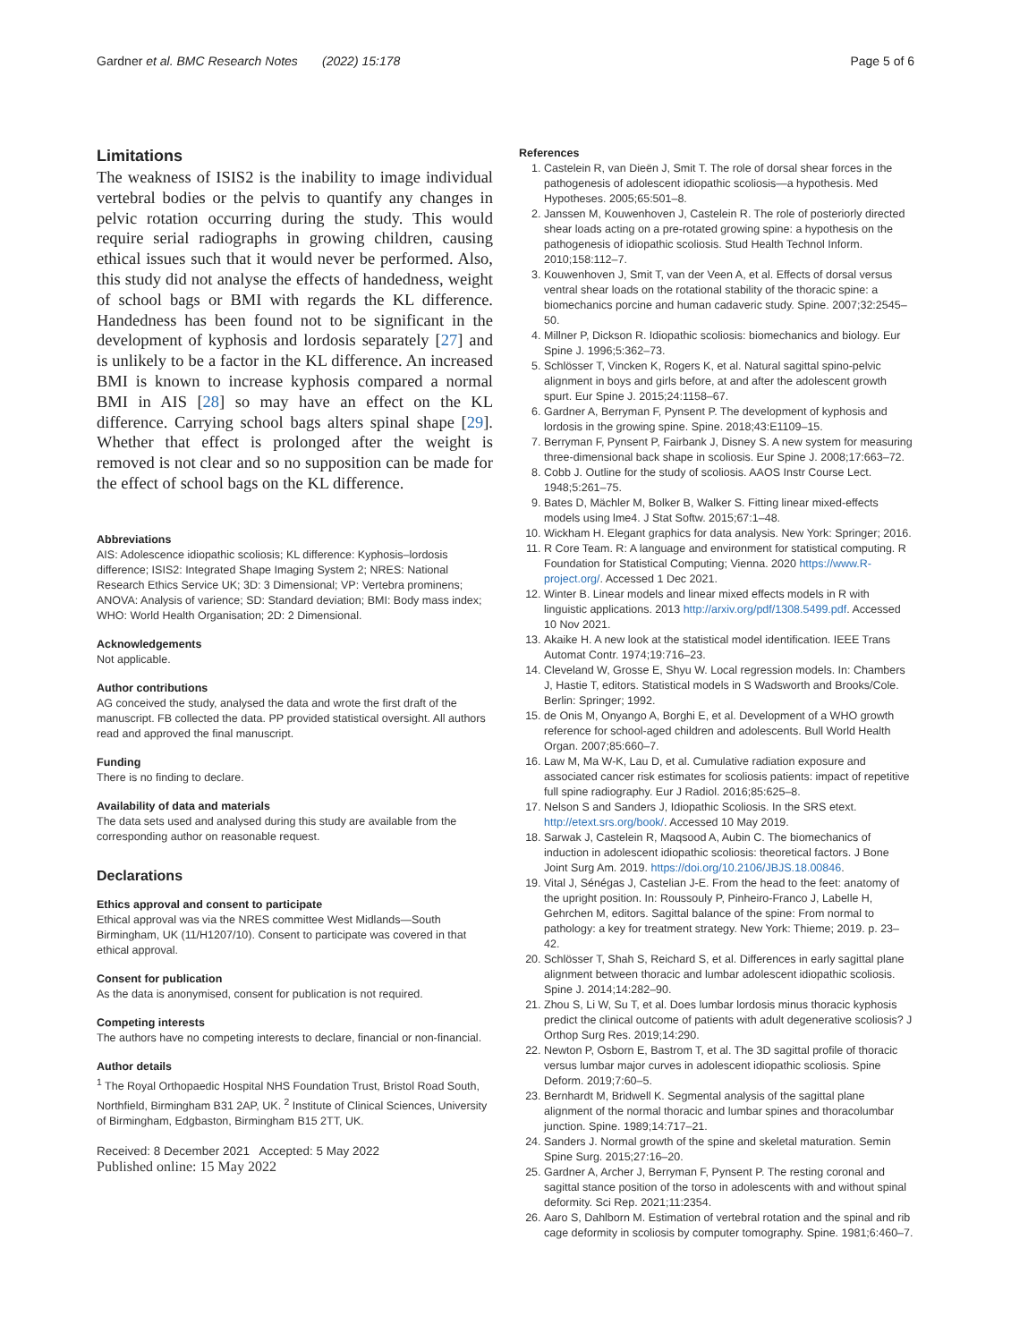Gardner et al. BMC Research Notes (2022) 15:178 Page 5 of 6
Limitations
The weakness of ISIS2 is the inability to image individual vertebral bodies or the pelvis to quantify any changes in pelvic rotation occurring during the study. This would require serial radiographs in growing children, causing ethical issues such that it would never be performed. Also, this study did not analyse the effects of handedness, weight of school bags or BMI with regards the KL difference. Handedness has been found not to be significant in the development of kyphosis and lordosis separately [27] and is unlikely to be a factor in the KL difference. An increased BMI is known to increase kyphosis compared a normal BMI in AIS [28] so may have an effect on the KL difference. Carrying school bags alters spinal shape [29]. Whether that effect is prolonged after the weight is removed is not clear and so no supposition can be made for the effect of school bags on the KL difference.
Abbreviations
AIS: Adolescence idiopathic scoliosis; KL difference: Kyphosis–lordosis difference; ISIS2: Integrated Shape Imaging System 2; NRES: National Research Ethics Service UK; 3D: 3 Dimensional; VP: Vertebra prominens; ANOVA: Analysis of varience; SD: Standard deviation; BMI: Body mass index; WHO: World Health Organisation; 2D: 2 Dimensional.
Acknowledgements
Not applicable.
Author contributions
AG conceived the study, analysed the data and wrote the first draft of the manuscript. FB collected the data. PP provided statistical oversight. All authors read and approved the final manuscript.
Funding
There is no finding to declare.
Availability of data and materials
The data sets used and analysed during this study are available from the corresponding author on reasonable request.
Declarations
Ethics approval and consent to participate
Ethical approval was via the NRES committee West Midlands—South Birmingham, UK (11/H1207/10). Consent to participate was covered in that ethical approval.
Consent for publication
As the data is anonymised, consent for publication is not required.
Competing interests
The authors have no competing interests to declare, financial or non-financial.
Author details
<sup>1</sup> The Royal Orthopaedic Hospital NHS Foundation Trust, Bristol Road South, Northfield, Birmingham B31 2AP, UK. <sup>2</sup> Institute of Clinical Sciences, University of Birmingham, Edgbaston, Birmingham B15 2TT, UK.
Received: 8 December 2021 Accepted: 5 May 2022
Published online: 15 May 2022
References
1. Castelein R, van Dieën J, Smit T. The role of dorsal shear forces in the pathogenesis of adolescent idiopathic scoliosis—a hypothesis. Med Hypotheses. 2005;65:501–8.
2. Janssen M, Kouwenhoven J, Castelein R. The role of posteriorly directed shear loads acting on a pre-rotated growing spine: a hypothesis on the pathogenesis of idiopathic scoliosis. Stud Health Technol Inform. 2010;158:112–7.
3. Kouwenhoven J, Smit T, van der Veen A, et al. Effects of dorsal versus ventral shear loads on the rotational stability of the thoracic spine: a biomechanics porcine and human cadaveric study. Spine. 2007;32:2545–50.
4. Millner P, Dickson R. Idiopathic scoliosis: biomechanics and biology. Eur Spine J. 1996;5:362–73.
5. Schlösser T, Vincken K, Rogers K, et al. Natural sagittal spino-pelvic alignment in boys and girls before, at and after the adolescent growth spurt. Eur Spine J. 2015;24:1158–67.
6. Gardner A, Berryman F, Pynsent P. The development of kyphosis and lordosis in the growing spine. Spine. 2018;43:E1109–15.
7. Berryman F, Pynsent P, Fairbank J, Disney S. A new system for measuring three-dimensional back shape in scoliosis. Eur Spine J. 2008;17:663–72.
8. Cobb J. Outline for the study of scoliosis. AAOS Instr Course Lect. 1948;5:261–75.
9. Bates D, Mächler M, Bolker B, Walker S. Fitting linear mixed-effects models using lme4. J Stat Softw. 2015;67:1–48.
10. Wickham H. Elegant graphics for data analysis. New York: Springer; 2016.
11. R Core Team. R: A language and environment for statistical computing. R Foundation for Statistical Computing; Vienna. 2020 https://www.R-project.org/. Accessed 1 Dec 2021.
12. Winter B. Linear models and linear mixed effects models in R with linguistic applications. 2013 http://arxiv.org/pdf/1308.5499.pdf. Accessed 10 Nov 2021.
13. Akaike H. A new look at the statistical model identification. IEEE Trans Automat Contr. 1974;19:716–23.
14. Cleveland W, Grosse E, Shyu W. Local regression models. In: Chambers J, Hastie T, editors. Statistical models in S Wadsworth and Brooks/Cole. Berlin: Springer; 1992.
15. de Onis M, Onyango A, Borghi E, et al. Development of a WHO growth reference for school-aged children and adolescents. Bull World Health Organ. 2007;85:660–7.
16. Law M, Ma W-K, Lau D, et al. Cumulative radiation exposure and associated cancer risk estimates for scoliosis patients: impact of repetitive full spine radiography. Eur J Radiol. 2016;85:625–8.
17. Nelson S and Sanders J, Idiopathic Scoliosis. In the SRS etext. http://etext.srs.org/book/. Accessed 10 May 2019.
18. Sarwak J, Castelein R, Maqsood A, Aubin C. The biomechanics of induction in adolescent idiopathic scoliosis: theoretical factors. J Bone Joint Surg Am. 2019. https://doi.org/10.2106/JBJS.18.00846.
19. Vital J, Sénégas J, Castelian J-E. From the head to the feet: anatomy of the upright position. In: Roussouly P, Pinheiro-Franco J, Labelle H, Gehrchen M, editors. Sagittal balance of the spine: From normal to pathology: a key for treatment strategy. New York: Thieme; 2019. p. 23–42.
20. Schlösser T, Shah S, Reichard S, et al. Differences in early sagittal plane alignment between thoracic and lumbar adolescent idiopathic scoliosis. Spine J. 2014;14:282–90.
21. Zhou S, Li W, Su T, et al. Does lumbar lordosis minus thoracic kyphosis predict the clinical outcome of patients with adult degenerative scoliosis? J Orthop Surg Res. 2019;14:290.
22. Newton P, Osborn E, Bastrom T, et al. The 3D sagittal profile of thoracic versus lumbar major curves in adolescent idiopathic scoliosis. Spine Deform. 2019;7:60–5.
23. Bernhardt M, Bridwell K. Segmental analysis of the sagittal plane alignment of the normal thoracic and lumbar spines and thoracolumbar junction. Spine. 1989;14:717–21.
24. Sanders J. Normal growth of the spine and skeletal maturation. Semin Spine Surg. 2015;27:16–20.
25. Gardner A, Archer J, Berryman F, Pynsent P. The resting coronal and sagittal stance position of the torso in adolescents with and without spinal deformity. Sci Rep. 2021;11:2354.
26. Aaro S, Dahlborn M. Estimation of vertebral rotation and the spinal and rib cage deformity in scoliosis by computer tomography. Spine. 1981;6:460–7.